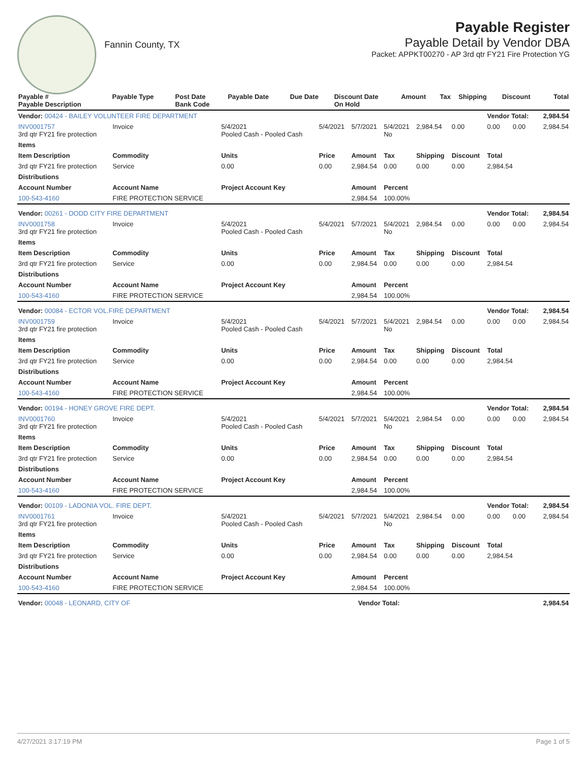Fannin County, TX
Payable Register
Payable Detail by Vendor DBA
Packet: APPKT00270 - AP 3rd qtr FY21 Fire Protection YG
| Payable # Payable Description | Payable Type | Post Date Bank Code | Payable Date | Due Date | Discount Date On Hold | Amount | Tax | Shipping | Discount | Total |
| --- | --- | --- | --- | --- | --- | --- | --- | --- | --- | --- |
| Vendor: 00424 - BAILEY VOLUNTEER FIRE DEPARTMENT | | | | | | | | Vendor Total: | | 2,984.54 |
| INV0001757 3rd qtr FY21 fire protection | Invoice | 5/4/2021 Pooled Cash - Pooled Cash | 5/4/2021 | 5/7/2021 | 5/4/2021 No | 2,984.54 | 0.00 | 0.00 | 0.00 | 2,984.54 |
| Items | | | | | | | | | | |
| Item Description | Commodity | Units | Price | Amount | Tax | Shipping | Discount | Total | | |
| 3rd qtr FY21 fire protection | Service | 0.00 | 0.00 | 2,984.54 | 0.00 | 0.00 | 0.00 | 2,984.54 | | |
| Distributions | | | | | | | | | | |
| Account Number | Account Name | Project Account Key | | Amount | Percent | | | | | |
| 100-543-4160 | FIRE PROTECTION SERVICE | | | 2,984.54 | 100.00% | | | | | |
| Vendor: 00261 - DODD CITY FIRE DEPARTMENT | | | | | | | | Vendor Total: | | 2,984.54 |
| INV0001758 3rd qtr FY21 fire protection | Invoice | 5/4/2021 Pooled Cash - Pooled Cash | 5/4/2021 | 5/7/2021 | 5/4/2021 No | 2,984.54 | 0.00 | 0.00 | 0.00 | 2,984.54 |
| Items | | | | | | | | | | |
| Item Description | Commodity | Units | Price | Amount | Tax | Shipping | Discount | Total | | |
| 3rd qtr FY21 fire protection | Service | 0.00 | 0.00 | 2,984.54 | 0.00 | 0.00 | 0.00 | 2,984.54 | | |
| Distributions | | | | | | | | | | |
| Account Number | Account Name | Project Account Key | | Amount | Percent | | | | | |
| 100-543-4160 | FIRE PROTECTION SERVICE | | | 2,984.54 | 100.00% | | | | | |
| Vendor: 00084 - ECTOR VOL.FIRE DEPARTMENT | | | | | | | | Vendor Total: | | 2,984.54 |
| INV0001759 3rd qtr FY21 fire protection | Invoice | 5/4/2021 Pooled Cash - Pooled Cash | 5/4/2021 | 5/7/2021 | 5/4/2021 No | 2,984.54 | 0.00 | 0.00 | 0.00 | 2,984.54 |
| Items | | | | | | | | | | |
| Item Description | Commodity | Units | Price | Amount | Tax | Shipping | Discount | Total | | |
| 3rd qtr FY21 fire protection | Service | 0.00 | 0.00 | 2,984.54 | 0.00 | 0.00 | 0.00 | 2,984.54 | | |
| Distributions | | | | | | | | | | |
| Account Number | Account Name | Project Account Key | | Amount | Percent | | | | | |
| 100-543-4160 | FIRE PROTECTION SERVICE | | | 2,984.54 | 100.00% | | | | | |
| Vendor: 00194 - HONEY GROVE FIRE DEPT. | | | | | | | | Vendor Total: | | 2,984.54 |
| INV0001760 3rd qtr FY21 fire protection | Invoice | 5/4/2021 Pooled Cash - Pooled Cash | 5/4/2021 | 5/7/2021 | 5/4/2021 No | 2,984.54 | 0.00 | 0.00 | 0.00 | 2,984.54 |
| Items | | | | | | | | | | |
| Item Description | Commodity | Units | Price | Amount | Tax | Shipping | Discount | Total | | |
| 3rd qtr FY21 fire protection | Service | 0.00 | 0.00 | 2,984.54 | 0.00 | 0.00 | 0.00 | 2,984.54 | | |
| Distributions | | | | | | | | | | |
| Account Number | Account Name | Project Account Key | | Amount | Percent | | | | | |
| 100-543-4160 | FIRE PROTECTION SERVICE | | | 2,984.54 | 100.00% | | | | | |
| Vendor: 00109 - LADONIA VOL. FIRE DEPT. | | | | | | | | Vendor Total: | | 2,984.54 |
| INV0001761 3rd qtr FY21 fire protection | Invoice | 5/4/2021 Pooled Cash - Pooled Cash | 5/4/2021 | 5/7/2021 | 5/4/2021 No | 2,984.54 | 0.00 | 0.00 | 0.00 | 2,984.54 |
| Items | | | | | | | | | | |
| Item Description | Commodity | Units | Price | Amount | Tax | Shipping | Discount | Total | | |
| 3rd qtr FY21 fire protection | Service | 0.00 | 0.00 | 2,984.54 | 0.00 | 0.00 | 0.00 | 2,984.54 | | |
| Distributions | | | | | | | | | | |
| Account Number | Account Name | Project Account Key | | Amount | Percent | | | | | |
| 100-543-4160 | FIRE PROTECTION SERVICE | | | 2,984.54 | 100.00% | | | | | |
| Vendor: 00048 - LEONARD, CITY OF | Vendor Total: | 2,984.54 |
4/27/2021 3:17:19 PM Page 1 of 5